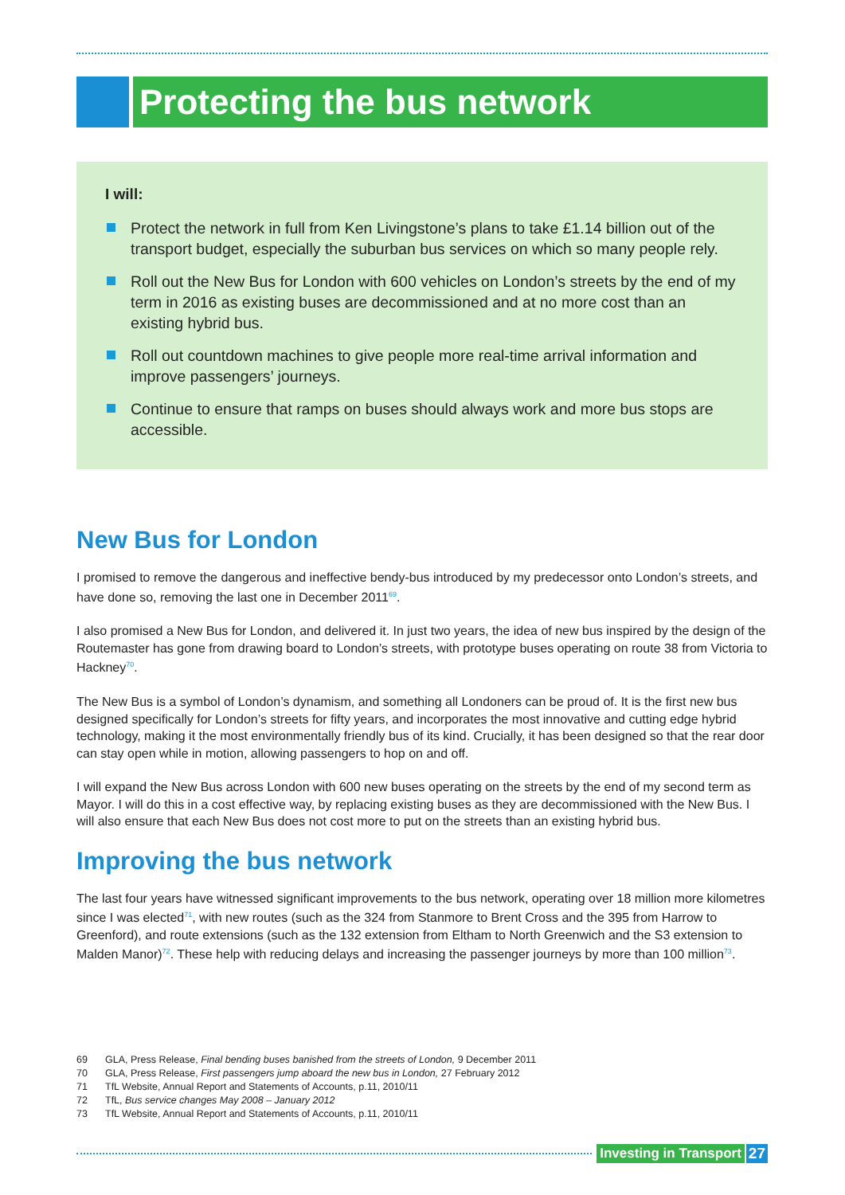Protecting the bus network
I will:
Protect the network in full from Ken Livingstone’s plans to take £1.14 billion out of the transport budget, especially the suburban bus services on which so many people rely.
Roll out the New Bus for London with 600 vehicles on London’s streets by the end of my term in 2016 as existing buses are decommissioned and at no more cost than an existing hybrid bus.
Roll out countdown machines to give people more real-time arrival information and improve passengers’ journeys.
Continue to ensure that ramps on buses should always work and more bus stops are accessible.
New Bus for London
I promised to remove the dangerous and ineffective bendy-bus introduced by my predecessor onto London’s streets, and have done so, removing the last one in December 2011<sup>69</sup>.
I also promised a New Bus for London, and delivered it. In just two years, the idea of new bus inspired by the design of the Routemaster has gone from drawing board to London’s streets, with prototype buses operating on route 38 from Victoria to Hackney<sup>70</sup>.
The New Bus is a symbol of London’s dynamism, and something all Londoners can be proud of. It is the first new bus designed specifically for London’s streets for fifty years, and incorporates the most innovative and cutting edge hybrid technology, making it the most environmentally friendly bus of its kind. Crucially, it has been designed so that the rear door can stay open while in motion, allowing passengers to hop on and off.
I will expand the New Bus across London with 600 new buses operating on the streets by the end of my second term as Mayor. I will do this in a cost effective way, by replacing existing buses as they are decommissioned with the New Bus. I will also ensure that each New Bus does not cost more to put on the streets than an existing hybrid bus.
Improving the bus network
The last four years have witnessed significant improvements to the bus network, operating over 18 million more kilometres since I was elected<sup>71</sup>, with new routes (such as the 324 from Stanmore to Brent Cross and the 395 from Harrow to Greenford), and route extensions (such as the 132 extension from Eltham to North Greenwich and the S3 extension to Malden Manor)<sup>72</sup>. These help with reducing delays and increasing the passenger journeys by more than 100 million<sup>73</sup>.
69 GLA, Press Release, Final bending buses banished from the streets of London, 9 December 2011
70 GLA, Press Release, First passengers jump aboard the new bus in London, 27 February 2012
71 TfL Website, Annual Report and Statements of Accounts, p.11, 2010/11
72 TfL, Bus service changes May 2008 – January 2012
73 TfL Website, Annual Report and Statements of Accounts, p.11, 2010/11
Investing in Transport 27